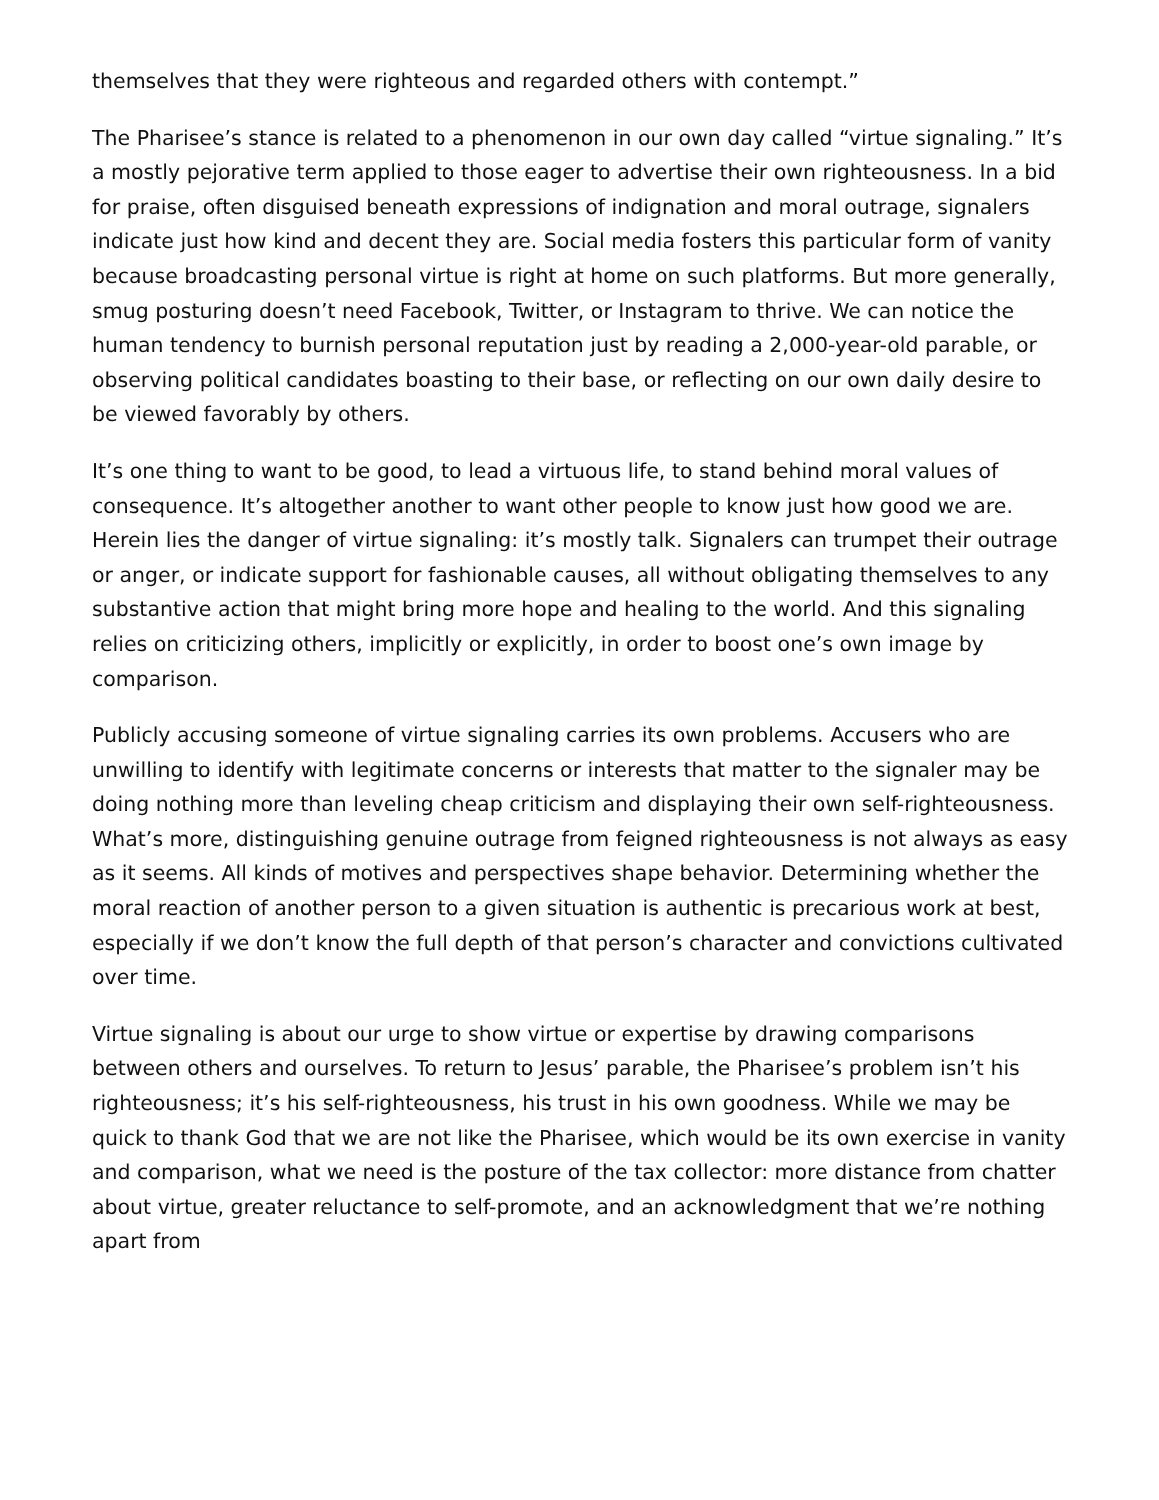themselves that they were righteous and regarded others with contempt.”
The Pharisee’s stance is related to a phenomenon in our own day called “virtue signaling.” It’s a mostly pejorative term applied to those eager to advertise their own righteousness. In a bid for praise, often disguised beneath expressions of indignation and moral outrage, signalers indicate just how kind and decent they are. Social media fosters this particular form of vanity because broadcasting personal virtue is right at home on such platforms. But more generally, smug posturing doesn’t need Facebook, Twitter, or Instagram to thrive. We can notice the human tendency to burnish personal reputation just by reading a 2,000-year-old parable, or observing political candidates boasting to their base, or reflecting on our own daily desire to be viewed favorably by others.
It’s one thing to want to be good, to lead a virtuous life, to stand behind moral values of consequence. It’s altogether another to want other people to know just how good we are. Herein lies the danger of virtue signaling: it’s mostly talk. Signalers can trumpet their outrage or anger, or indicate support for fashionable causes, all without obligating themselves to any substantive action that might bring more hope and healing to the world. And this signaling relies on criticizing others, implicitly or explicitly, in order to boost one’s own image by comparison.
Publicly accusing someone of virtue signaling carries its own problems. Accusers who are unwilling to identify with legitimate concerns or interests that matter to the signaler may be doing nothing more than leveling cheap criticism and displaying their own self-righteousness. What’s more, distinguishing genuine outrage from feigned righteousness is not always as easy as it seems. All kinds of motives and perspectives shape behavior. Determining whether the moral reaction of another person to a given situation is authentic is precarious work at best, especially if we don’t know the full depth of that person’s character and convictions cultivated over time.
Virtue signaling is about our urge to show virtue or expertise by drawing comparisons between others and ourselves. To return to Jesus’ parable, the Pharisee’s problem isn’t his righteousness; it’s his self-righteousness, his trust in his own goodness. While we may be quick to thank God that we are not like the Pharisee, which would be its own exercise in vanity and comparison, what we need is the posture of the tax collector: more distance from chatter about virtue, greater reluctance to self-promote, and an acknowledgment that we’re nothing apart from